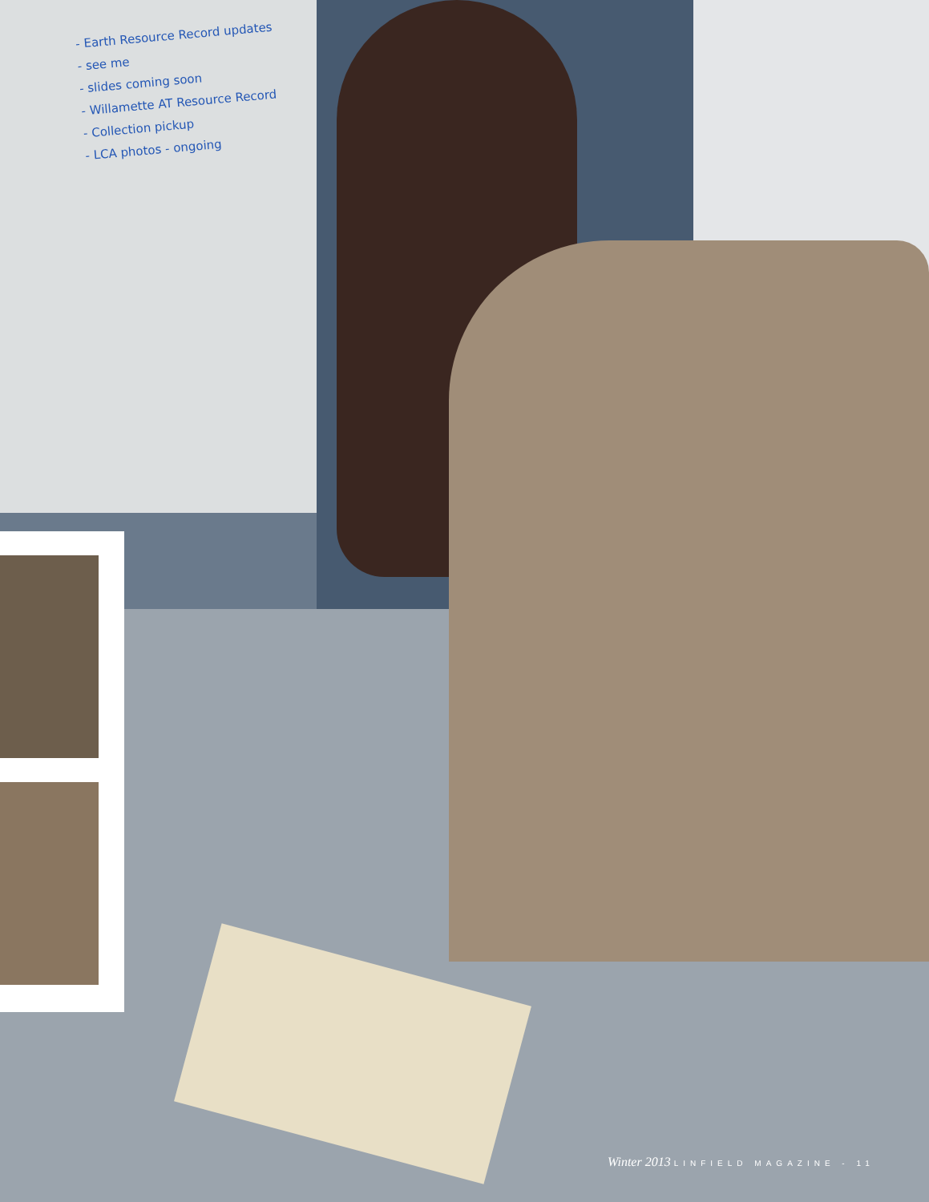- Earth Resource Record updates
- see me
- slides coming soon
- Willamette AT Resource Record
- Collection pickup
- LCA photos - ongoing
Winter 2013 LINFIELD MAGAZINE - 11